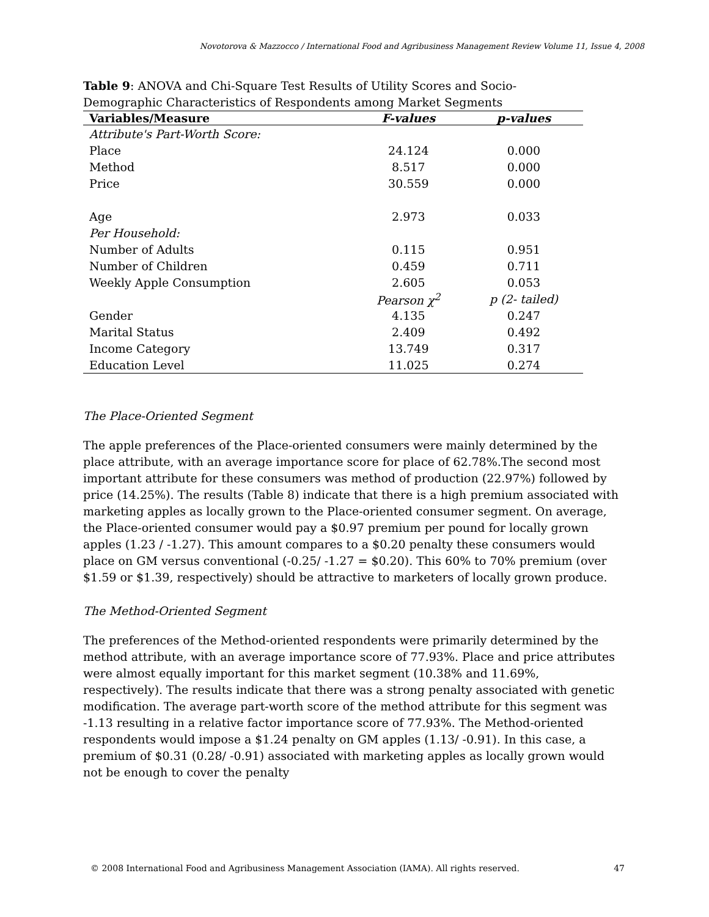Novotorova & Mazzocco / International Food and Agribusiness Management Review Volume 11, Issue 4, 2008
Table 9: ANOVA and Chi-Square Test Results of Utility Scores and Socio-Demographic Characteristics of Respondents among Market Segments
| Variables/Measure | F-values | p-values |
| --- | --- | --- |
| Attribute's Part-Worth Score: | | |
| Place | 24.124 | 0.000 |
| Method | 8.517 | 0.000 |
| Price | 30.559 | 0.000 |
| Age | 2.973 | 0.033 |
| Per Household: | | |
| Number of Adults | 0.115 | 0.951 |
| Number of Children | 0.459 | 0.711 |
| Weekly Apple Consumption | 2.605 | 0.053 |
| | Pearson χ<sup>2</sup> | p (2- tailed) |
| Gender | 4.135 | 0.247 |
| Marital Status | 2.409 | 0.492 |
| Income Category | 13.749 | 0.317 |
| Education Level | 11.025 | 0.274 |
The Place-Oriented Segment
The apple preferences of the Place-oriented consumers were mainly determined by the place attribute, with an average importance score for place of 62.78%.The second most important attribute for these consumers was method of production (22.97%) followed by price (14.25%). The results (Table 8) indicate that there is a high premium associated with marketing apples as locally grown to the Place-oriented consumer segment. On average, the Place-oriented consumer would pay a $0.97 premium per pound for locally grown apples (1.23 / -1.27). This amount compares to a $0.20 penalty these consumers would place on GM versus conventional (-0.25/ -1.27 = $0.20). This 60% to 70% premium (over $1.59 or $1.39, respectively) should be attractive to marketers of locally grown produce.
The Method-Oriented Segment
The preferences of the Method-oriented respondents were primarily determined by the method attribute, with an average importance score of 77.93%. Place and price attributes were almost equally important for this market segment (10.38% and 11.69%, respectively). The results indicate that there was a strong penalty associated with genetic modification. The average part-worth score of the method attribute for this segment was -1.13 resulting in a relative factor importance score of 77.93%. The Method-oriented respondents would impose a $1.24 penalty on GM apples (1.13/ -0.91). In this case, a premium of $0.31 (0.28/ -0.91) associated with marketing apples as locally grown would not be enough to cover the penalty
© 2008 International Food and Agribusiness Management Association (IAMA). All rights reserved. 47